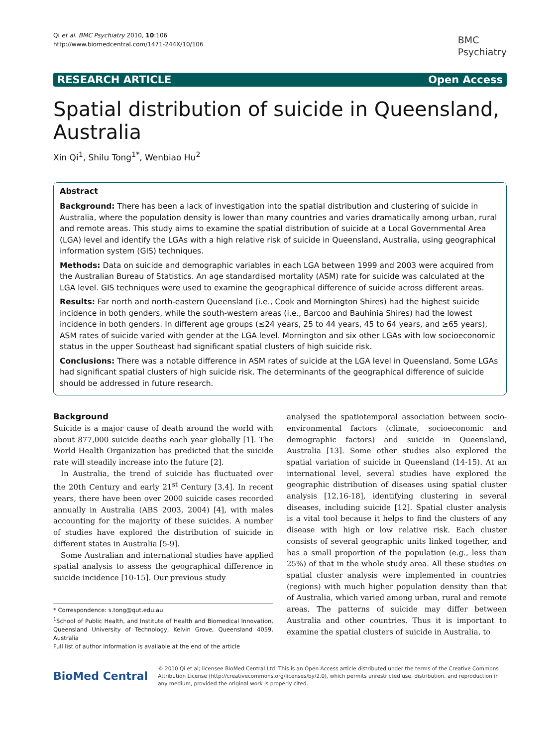Qi et al. BMC Psychiatry 2010, 10:106
http://www.biomedcentral.com/1471-244X/10/106
BMC
Psychiatry
RESEARCH ARTICLE Open Access
Spatial distribution of suicide in Queensland, Australia
Xin Qi<sup>1</sup>, Shilu Tong<sup>1*</sup>, Wenbiao Hu<sup>2</sup>
Abstract
Background: There has been a lack of investigation into the spatial distribution and clustering of suicide in Australia, where the population density is lower than many countries and varies dramatically among urban, rural and remote areas. This study aims to examine the spatial distribution of suicide at a Local Governmental Area (LGA) level and identify the LGAs with a high relative risk of suicide in Queensland, Australia, using geographical information system (GIS) techniques.
Methods: Data on suicide and demographic variables in each LGA between 1999 and 2003 were acquired from the Australian Bureau of Statistics. An age standardised mortality (ASM) rate for suicide was calculated at the LGA level. GIS techniques were used to examine the geographical difference of suicide across different areas.
Results: Far north and north-eastern Queensland (i.e., Cook and Mornington Shires) had the highest suicide incidence in both genders, while the south-western areas (i.e., Barcoo and Bauhinia Shires) had the lowest incidence in both genders. In different age groups (≤24 years, 25 to 44 years, 45 to 64 years, and ≥65 years), ASM rates of suicide varied with gender at the LGA level. Mornington and six other LGAs with low socioeconomic status in the upper Southeast had significant spatial clusters of high suicide risk.
Conclusions: There was a notable difference in ASM rates of suicide at the LGA level in Queensland. Some LGAs had significant spatial clusters of high suicide risk. The determinants of the geographical difference of suicide should be addressed in future research.
Background
Suicide is a major cause of death around the world with about 877,000 suicide deaths each year globally [1]. The World Health Organization has predicted that the suicide rate will steadily increase into the future [2].
In Australia, the trend of suicide has fluctuated over the 20th Century and early 21<sup>st</sup> Century [3,4]. In recent years, there have been over 2000 suicide cases recorded annually in Australia (ABS 2003, 2004) [4], with males accounting for the majority of these suicides. A number of studies have explored the distribution of suicide in different states in Australia [5-9].
Some Australian and international studies have applied spatial analysis to assess the geographical difference in suicide incidence [10-15]. Our previous study
* Correspondence: s.tong@qut.edu.au
<sup>1</sup> School of Public Health, and Institute of Health and Biomedical Innovation, Queensland University of Technology, Kelvin Grove, Queensland 4059, Australia
Full list of author information is available at the end of the article
analysed the spatiotemporal association between socio-environmental factors (climate, socioeconomic and demographic factors) and suicide in Queensland, Australia [13]. Some other studies also explored the spatial variation of suicide in Queensland (14-15). At an international level, several studies have explored the geographic distribution of diseases using spatial cluster analysis [12,16-18], identifying clustering in several diseases, including suicide [12]. Spatial cluster analysis is a vital tool because it helps to find the clusters of any disease with high or low relative risk. Each cluster consists of several geographic units linked together, and has a small proportion of the population (e.g., less than 25%) of that in the whole study area. All these studies on spatial cluster analysis were implemented in countries (regions) with much higher population density than that of Australia, which varied among urban, rural and remote areas. The patterns of suicide may differ between Australia and other countries. Thus it is important to examine the spatial clusters of suicide in Australia, to
BioMed Central
© 2010 Qi et al; licensee BioMed Central Ltd. This is an Open Access article distributed under the terms of the Creative Commons Attribution License (http://creativecommons.org/licenses/by/2.0), which permits unrestricted use, distribution, and reproduction in any medium, provided the original work is properly cited.